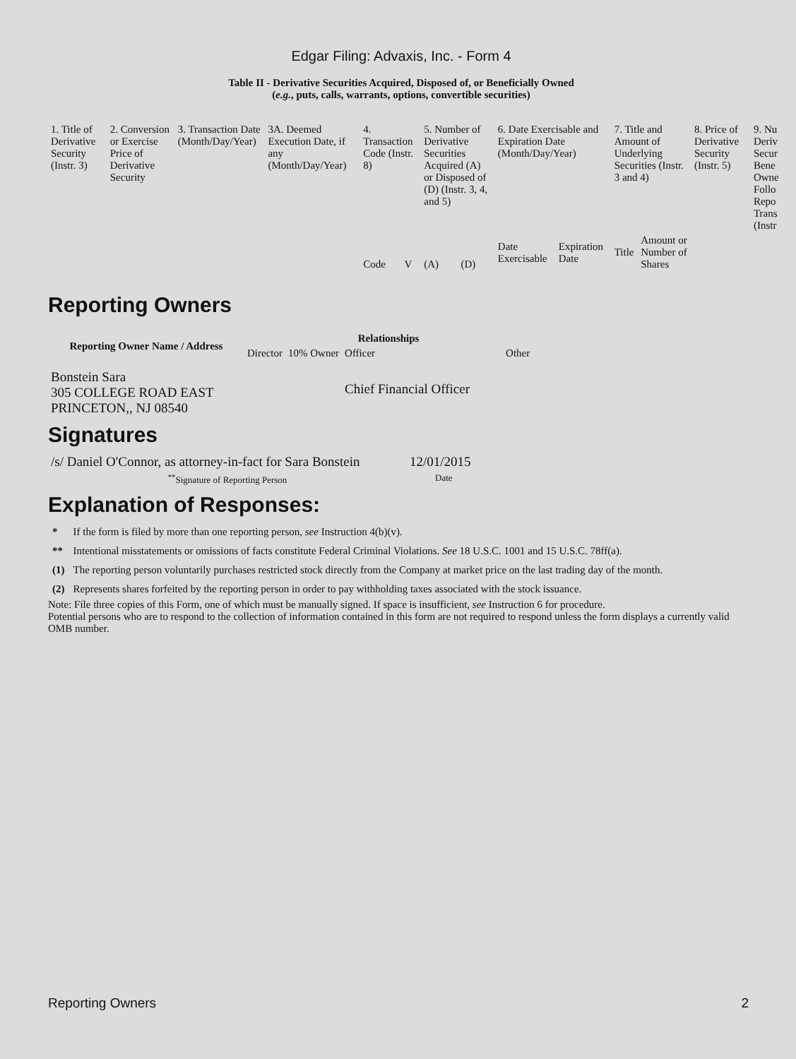Edgar Filing: Advaxis, Inc. - Form 4
Table II - Derivative Securities Acquired, Disposed of, or Beneficially Owned
(e.g., puts, calls, warrants, options, convertible securities)
| 1. Title of Derivative Security (Instr. 3) | 2. Conversion or Exercise Price of Derivative Security | 3. Transaction Date (Month/Day/Year) | 3A. Deemed Execution Date, if any (Month/Day/Year) | 4. Transaction Code (Instr. 8) | | 5. Number of Derivative Securities Acquired (A) or Disposed of (D) (Instr. 3, 4, and 5) | | 6. Date Exercisable and Expiration Date (Month/Day/Year) | | 7. Title and Amount of Underlying Securities (Instr. 3 and 4) | | 8. Price of Derivative Security (Instr. 5) | 9. Nu Deriv Secur Bene Owne Follo Repo Trans (Instr |
| | | | | Code | V | (A) | (D) | Date Exercisable | Expiration Date | Title | Amount or Number of Shares | | |
Reporting Owners
| Reporting Owner Name / Address | Relationships | | | |
| --- | --- | --- | --- | --- |
| | Director | 10% Owner | Officer | Other |
| Bonstein Sara 305 COLLEGE ROAD EAST PRINCETON,, NJ 08540 | | | Chief Financial Officer | |
Signatures
| /s/ Daniel O'Connor, as attorney-in-fact for Sara Bonstein | 12/01/2015 |
| <sup>**</sup> Signature of Reporting Person | Date |
Explanation of Responses:
| * | If the form is filed by more than one reporting person, see Instruction 4(b)(v). |
| ** | Intentional misstatements or omissions of facts constitute Federal Criminal Violations. See 18 U.S.C. 1001 and 15 U.S.C. 78ff(a). |
| (1) | The reporting person voluntarily purchases restricted stock directly from the Company at market price on the last trading day of the month. |
| (2) | Represents shares forfeited by the reporting person in order to pay withholding taxes associated with the stock issuance. |
Note: File three copies of this Form, one of which must be manually signed. If space is insufficient, see Instruction 6 for procedure.
Potential persons who are to respond to the collection of information contained in this form are not required to respond unless the form displays a currently valid OMB number.
Reporting Owners 2